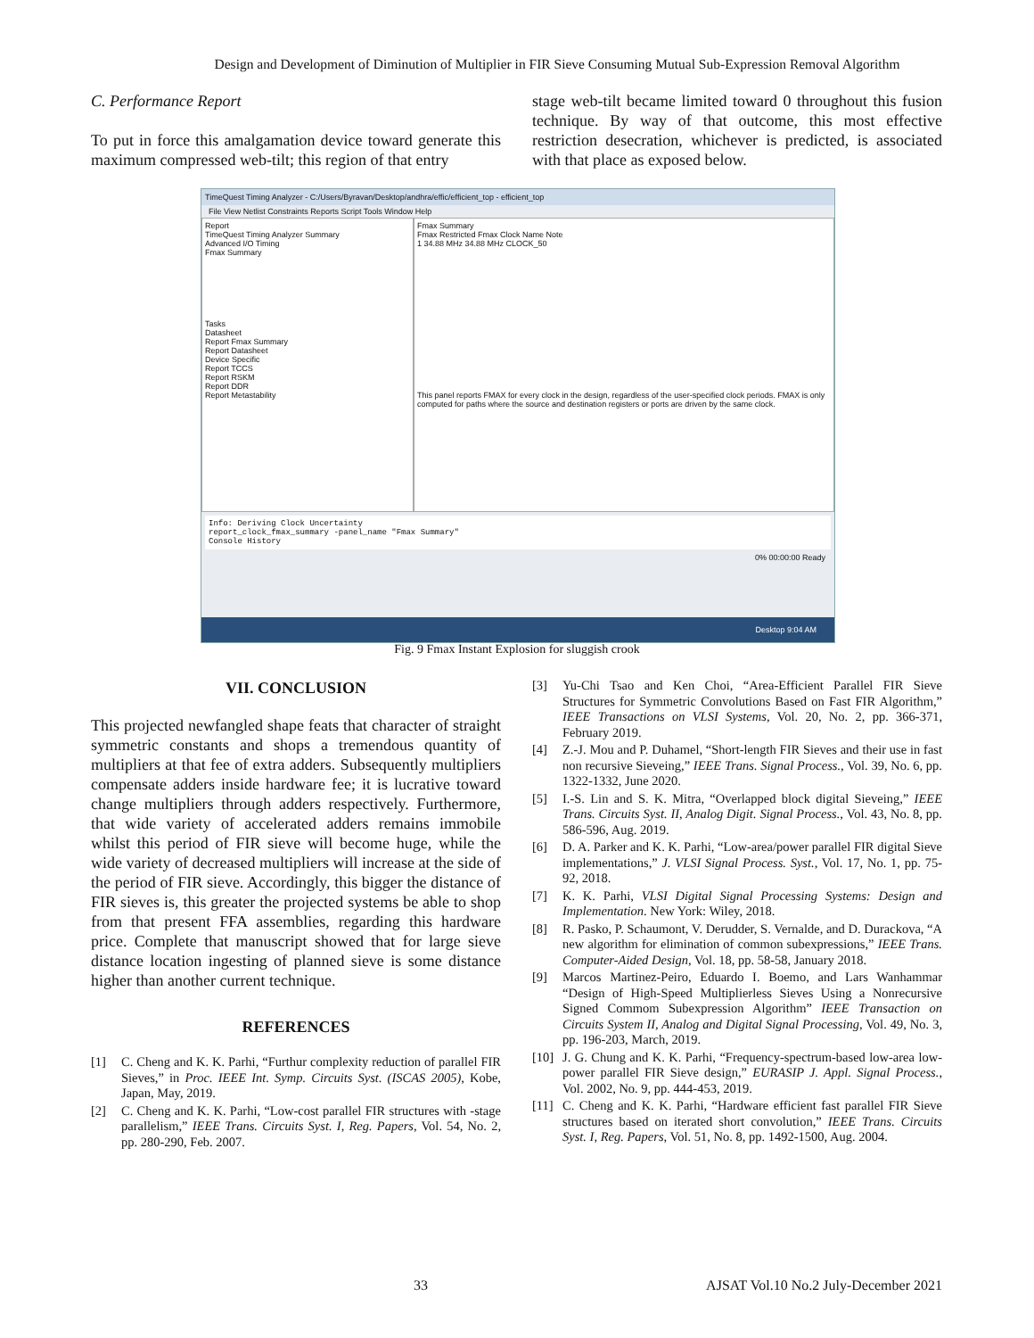Design and Development of Diminution of Multiplier in FIR Sieve Consuming Mutual Sub-Expression Removal Algorithm
C. Performance Report
To put in force this amalgamation device toward generate this maximum compressed web-tilt; this region of that entry
stage web-tilt became limited toward 0 throughout this fusion technique. By way of that outcome, this most effective restriction desecration, whichever is predicted, is associated with that place as exposed below.
TimeQuest Timing Analyzer - C:/Users/Byravan/Desktop/andhra/effic/efficient_top - efficient_top
File View Netlist Constraints Reports Script Tools Window Help
Report
TimeQuest Timing Analyzer Summary
Advanced I/O Timing
Fmax Summary
Tasks
Datasheet
Report Fmax Summary
Report Datasheet
Device Specific
Report TCCS
Report RSKM
Report DDR
Report Metastability
Fmax Summary
Fmax Restricted Fmax Clock Name Note
1 34.88 MHz 34.88 MHz CLOCK_50
This panel reports FMAX for every clock in the design, regardless of the user-specified clock periods. FMAX is only computed for paths where the source and destination registers or ports are driven by the same clock.
Info: Deriving Clock Uncertainty
report_clock_fmax_summary -panel_name "Fmax Summary"
Console History
0% 00:00:00 Ready
Desktop 9:04 AM
Fig. 9 Fmax Instant Explosion for sluggish crook
VII. CONCLUSION
This projected newfangled shape feats that character of straight symmetric constants and shops a tremendous quantity of multipliers at that fee of extra adders. Subsequently multipliers compensate adders inside hardware fee; it is lucrative toward change multipliers through adders respectively. Furthermore, that wide variety of accelerated adders remains immobile whilst this period of FIR sieve will become huge, while the wide variety of decreased multipliers will increase at the side of the period of FIR sieve. Accordingly, this bigger the distance of FIR sieves is, this greater the projected systems be able to shop from that present FFA assemblies, regarding this hardware price. Complete that manuscript showed that for large sieve distance location ingesting of planned sieve is some distance higher than another current technique.
REFERENCES
[1] C. Cheng and K. K. Parhi, “Furthur complexity reduction of parallel FIR Sieves,” in Proc. IEEE Int. Symp. Circuits Syst. (ISCAS 2005), Kobe, Japan, May, 2019.
[2] C. Cheng and K. K. Parhi, “Low-cost parallel FIR structures with -stage parallelism,” IEEE Trans. Circuits Syst. I, Reg. Papers, Vol. 54, No. 2, pp. 280-290, Feb. 2007.
[3] Yu-Chi Tsao and Ken Choi, “Area-Efficient Parallel FIR Sieve Structures for Symmetric Convolutions Based on Fast FIR Algorithm,” IEEE Transactions on VLSI Systems, Vol. 20, No. 2, pp. 366-371, February 2019.
[4] Z.-J. Mou and P. Duhamel, “Short-length FIR Sieves and their use in fast non recursive Sieveing,” IEEE Trans. Signal Process., Vol. 39, No. 6, pp. 1322-1332, June 2020.
[5] I.-S. Lin and S. K. Mitra, “Overlapped block digital Sieveing,” IEEE Trans. Circuits Syst. II, Analog Digit. Signal Process., Vol. 43, No. 8, pp. 586-596, Aug. 2019.
[6] D. A. Parker and K. K. Parhi, “Low-area/power parallel FIR digital Sieve implementations,” J. VLSI Signal Process. Syst., Vol. 17, No. 1, pp. 75-92, 2018.
[7] K. K. Parhi, VLSI Digital Signal Processing Systems: Design and Implementation. New York: Wiley, 2018.
[8] R. Pasko, P. Schaumont, V. Derudder, S. Vernalde, and D. Durackova, “A new algorithm for elimination of common subexpressions,” IEEE Trans. Computer-Aided Design, Vol. 18, pp. 58-58, January 2018.
[9] Marcos Martinez-Peiro, Eduardo I. Boemo, and Lars Wanhammar “Design of High-Speed Multiplierless Sieves Using a Nonrecursive Signed Commom Subexpression Algorithm” IEEE Transaction on Circuits System II, Analog and Digital Signal Processing, Vol. 49, No. 3, pp. 196-203, March, 2019.
[10] J. G. Chung and K. K. Parhi, “Frequency-spectrum-based low-area low-power parallel FIR Sieve design,” EURASIP J. Appl. Signal Process., Vol. 2002, No. 9, pp. 444-453, 2019.
[11] C. Cheng and K. K. Parhi, “Hardware efficient fast parallel FIR Sieve structures based on iterated short convolution,” IEEE Trans. Circuits Syst. I, Reg. Papers, Vol. 51, No. 8, pp. 1492-1500, Aug. 2004.
33 AJSAT Vol.10 No.2 July-December 2021